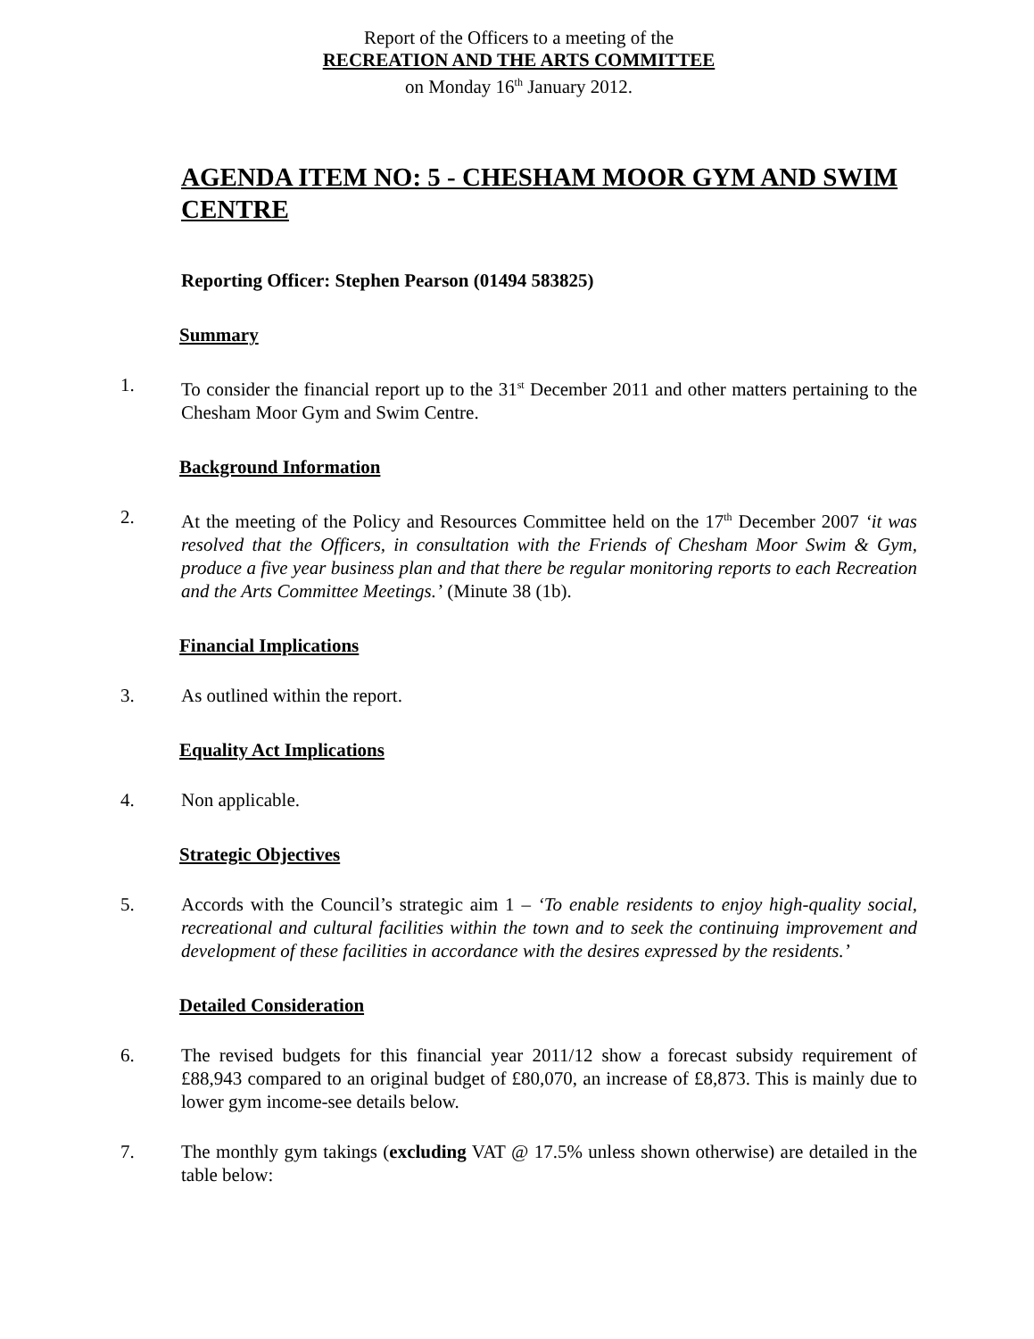Report of the Officers to a meeting of the
RECREATION AND THE ARTS COMMITTEE
on Monday 16<sup>th</sup> January 2012.
AGENDA ITEM NO: 5 - CHESHAM MOOR GYM AND SWIM CENTRE
Reporting Officer: Stephen Pearson (01494 583825)
Summary
1. To consider the financial report up to the 31<sup>st</sup> December 2011 and other matters pertaining to the Chesham Moor Gym and Swim Centre.
Background Information
2. At the meeting of the Policy and Resources Committee held on the 17<sup>th</sup> December 2007 ‘it was resolved that the Officers, in consultation with the Friends of Chesham Moor Swim & Gym, produce a five year business plan and that there be regular monitoring reports to each Recreation and the Arts Committee Meetings.’ (Minute 38 (1b).
Financial Implications
3. As outlined within the report.
Equality Act Implications
4. Non applicable.
Strategic Objectives
5. Accords with the Council’s strategic aim 1 – ‘To enable residents to enjoy high-quality social, recreational and cultural facilities within the town and to seek the continuing improvement and development of these facilities in accordance with the desires expressed by the residents.’
Detailed Consideration
6. The revised budgets for this financial year 2011/12 show a forecast subsidy requirement of £88,943 compared to an original budget of £80,070, an increase of £8,873. This is mainly due to lower gym income-see details below.
7. The monthly gym takings (excluding VAT @ 17.5% unless shown otherwise) are detailed in the table below: